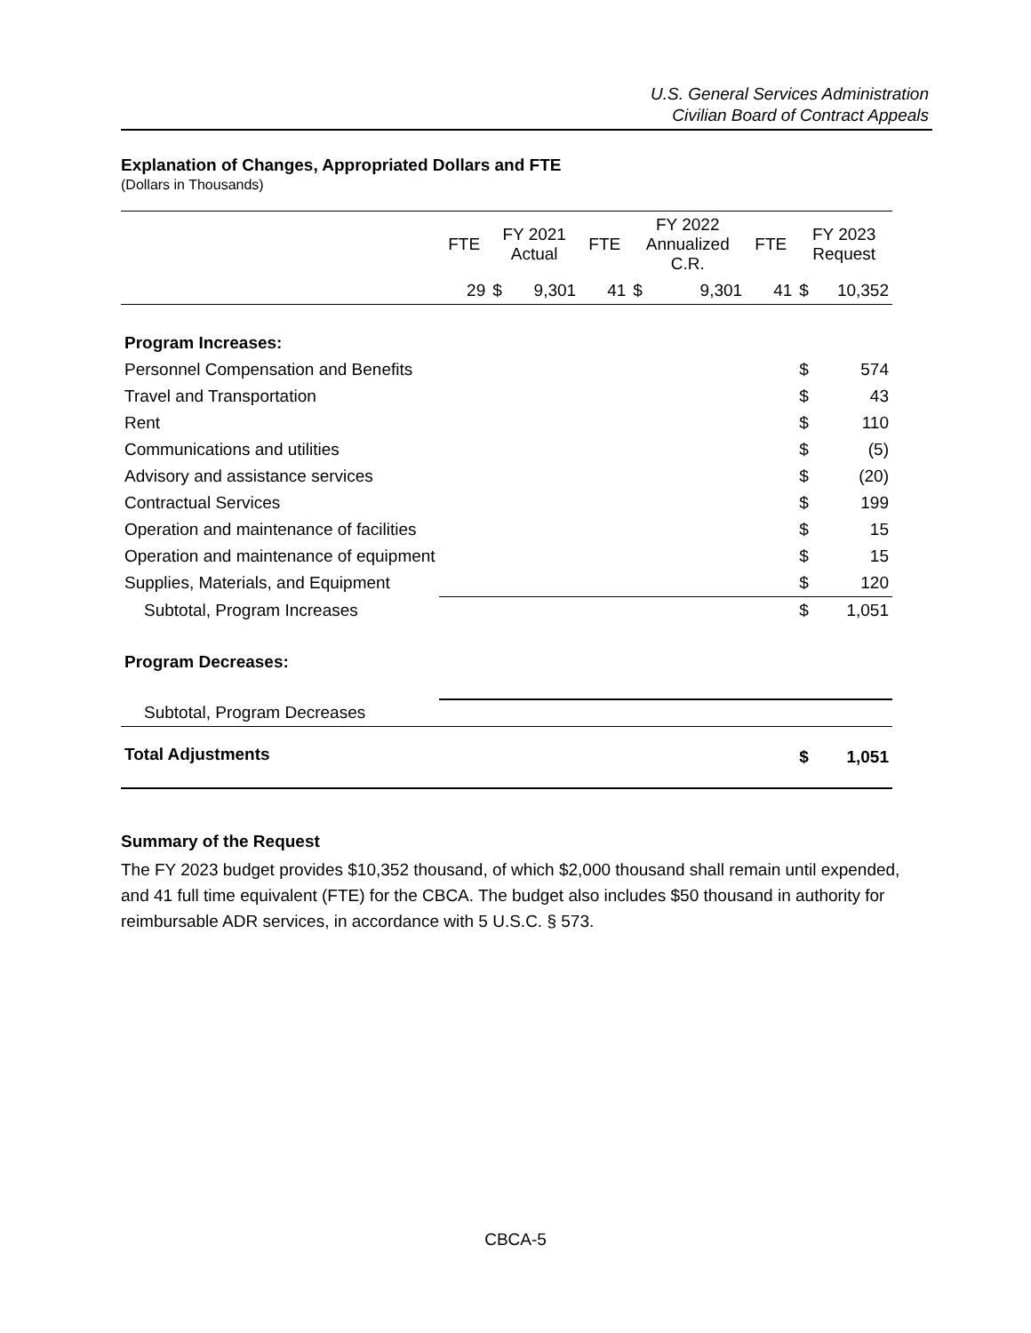U.S. General Services Administration
Civilian Board of Contract Appeals
Explanation of Changes, Appropriated Dollars and FTE
(Dollars in Thousands)
| | FTE | FY 2021 Actual | | FTE | FY 2022 Annualized C.R. | | FTE | FY 2023 Request | |
| --- | --- | --- | --- | --- | --- | --- | --- | --- | --- |
| | 29 | $ | 9,301 | 41 | $ | 9,301 | 41 | $ | 10,352 |
| Program Increases: | | | | | | | | | |
| Personnel Compensation and Benefits | | | | | | | | $ | 574 |
| Travel and Transportation | | | | | | | | $ | 43 |
| Rent | | | | | | | | $ | 110 |
| Communications and utilities | | | | | | | | $ | (5) |
| Advisory and assistance services | | | | | | | | $ | (20) |
| Contractual Services | | | | | | | | $ | 199 |
| Operation and maintenance of facilities | | | | | | | | $ | 15 |
| Operation and maintenance of equipment | | | | | | | | $ | 15 |
| Supplies, Materials, and Equipment | | | | | | | | $ | 120 |
| Subtotal, Program Increases | | | | | | | | $ | 1,051 |
| Program Decreases: | | | | | | | | | |
| Subtotal, Program Decreases | | | | | | | | | |
| Total Adjustments | | | | | | | | $ | 1,051 |
Summary of the Request
The FY 2023 budget provides $10,352 thousand, of which $2,000 thousand shall remain until expended, and 41 full time equivalent (FTE) for the CBCA. The budget also includes $50 thousand in authority for reimbursable ADR services, in accordance with 5 U.S.C. § 573.
CBCA-5